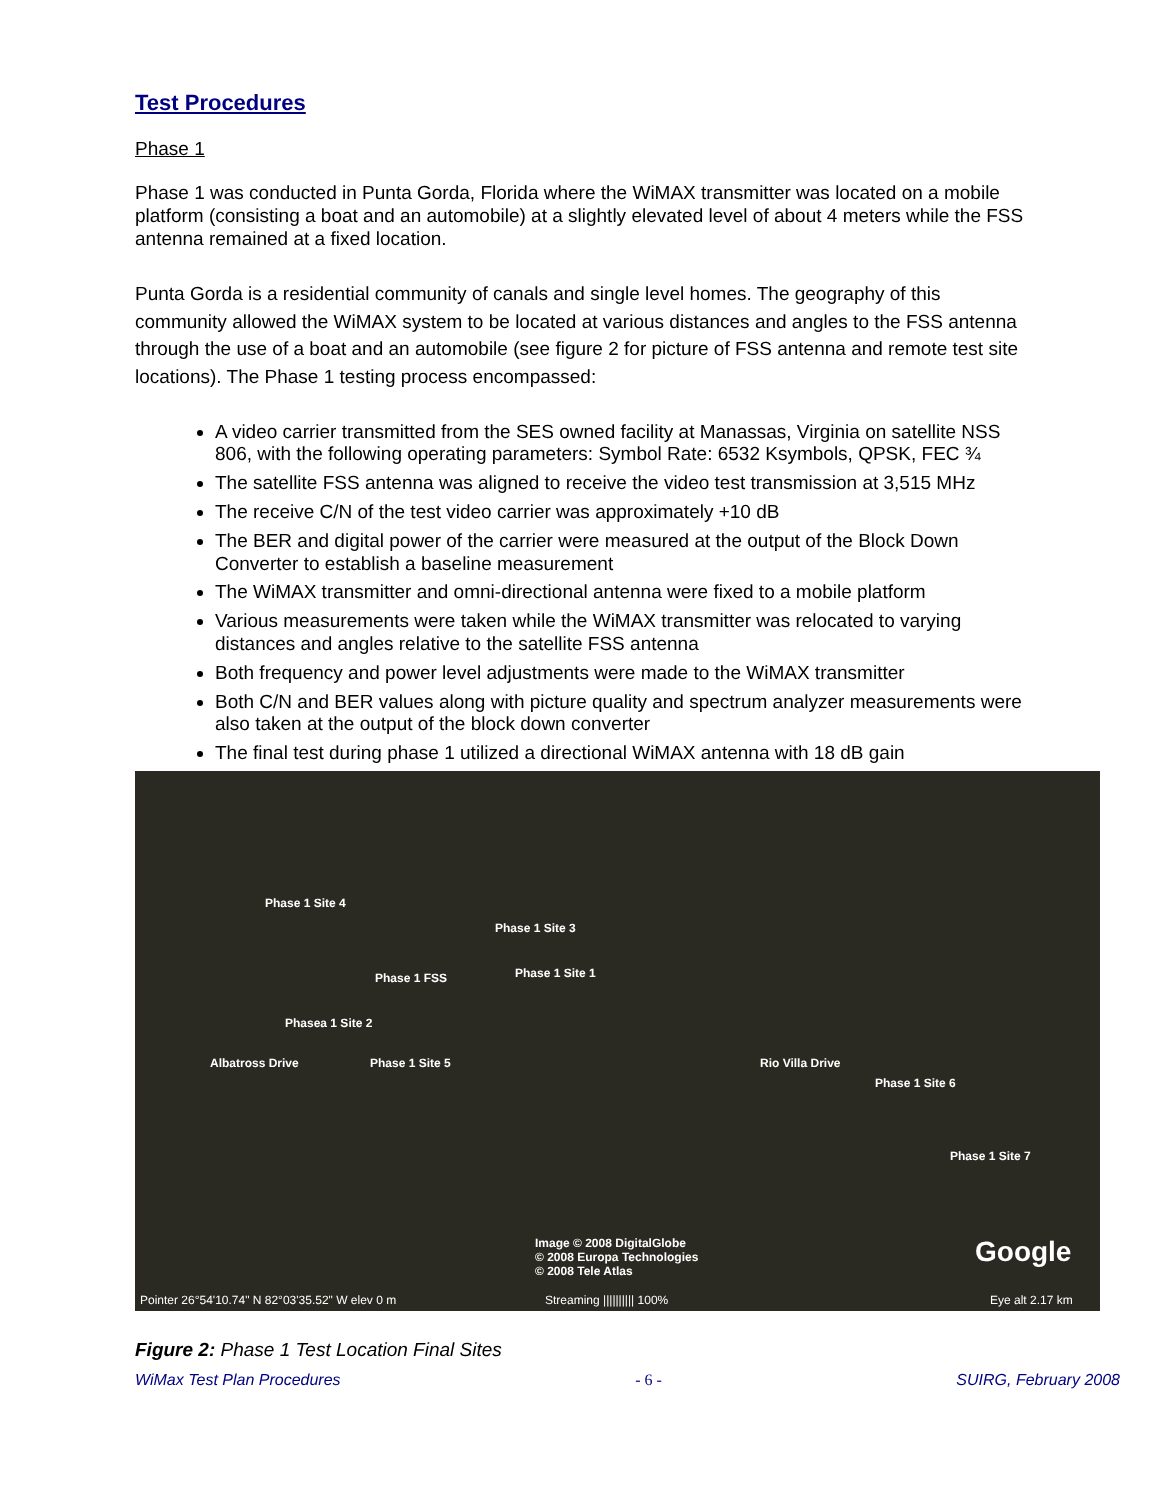Test Procedures
Phase 1
Phase 1 was conducted in Punta Gorda, Florida where the WiMAX transmitter was located on a mobile platform (consisting a boat and an automobile) at a slightly elevated level of about 4 meters while the FSS antenna remained at a fixed location.
Punta Gorda is a residential community of canals and single level homes. The geography of this community allowed the WiMAX system to be located at various distances and angles to the FSS antenna through the use of a boat and an automobile (see figure 2 for picture of FSS antenna and remote test site locations). The Phase 1 testing process encompassed:
A video carrier transmitted from the SES owned facility at Manassas, Virginia on satellite NSS 806, with the following operating parameters: Symbol Rate: 6532 Ksymbols, QPSK, FEC ¾
The satellite FSS antenna was aligned to receive the video test transmission at 3,515 MHz
The receive C/N of the test video carrier was approximately +10 dB
The BER and digital power of the carrier were measured at the output of the Block Down Converter to establish a baseline measurement
The WiMAX transmitter and omni-directional antenna were fixed to a mobile platform
Various measurements were taken while the WiMAX transmitter was relocated to varying distances and angles relative to the satellite FSS antenna
Both frequency and power level adjustments were made to the WiMAX transmitter
Both C/N and BER values along with picture quality and spectrum analyzer measurements were also taken at the output of the block down converter
The final test during phase 1 utilized a directional WiMAX antenna with 18 dB gain
Phase 1 Site 4
Phase 1 Site 3
Phase 1 FSS Phase 1 Site 1
Phasea 1 Site 2
Albatross Drive Phase 1 Site 5 Rio Villa Drive
Phase 1 Site 6
Phase 1 Site 7
Image © 2008 DigitalGlobe
© 2008 Europa Technologies
© 2008 Tele Atlas
Google
Pointer 26°54'10.74" N 82°03'35.52" W elev 0 m Streaming |||||||||| 100% Eye alt 2.17 km
Figure 2: Phase 1 Test Location Final Sites
WiMax Test Plan Procedures - 6 - SUIRG, February 2008